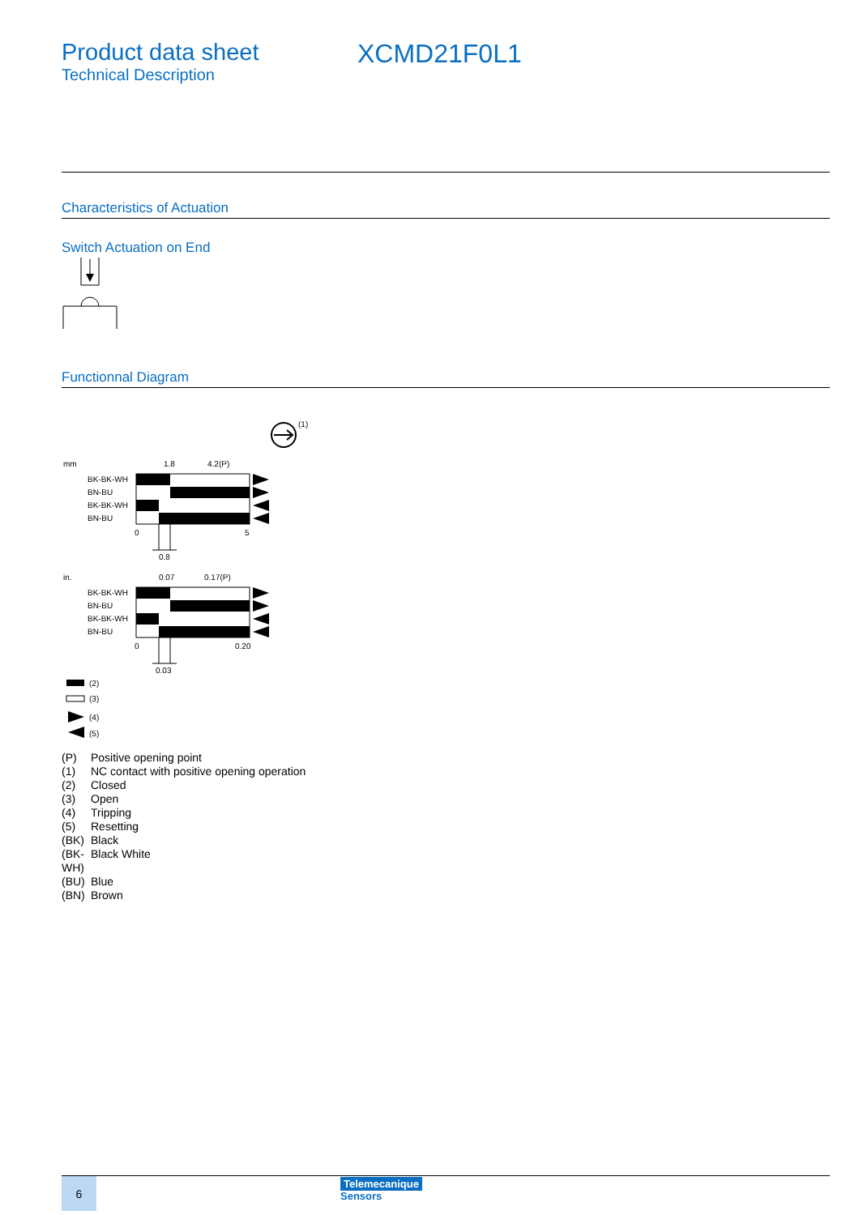Product data sheet
Technical Description
XCMD21F0L1
Characteristics of Actuation
Switch Actuation on End
Functionnal Diagram
(1)
mm
1.8
4.2(P)
BK-BK-WH
BN-BU
BK-BK-WH
BN-BU
0
5
0.8
in.
0.07
0.17(P)
BK-BK-WH
BN-BU
BK-BK-WH
BN-BU
0
0.20
0.03
(2)
(3)
(4)
(5)
(P) Positive opening point
(1) NC contact with positive opening operation
(2) Closed
(3) Open
(4) Tripping
(5) Resetting
(BK) Black
(BK-WH) Black White
(BU) Blue
(BN) Brown
6
Telemecanique
Sensors